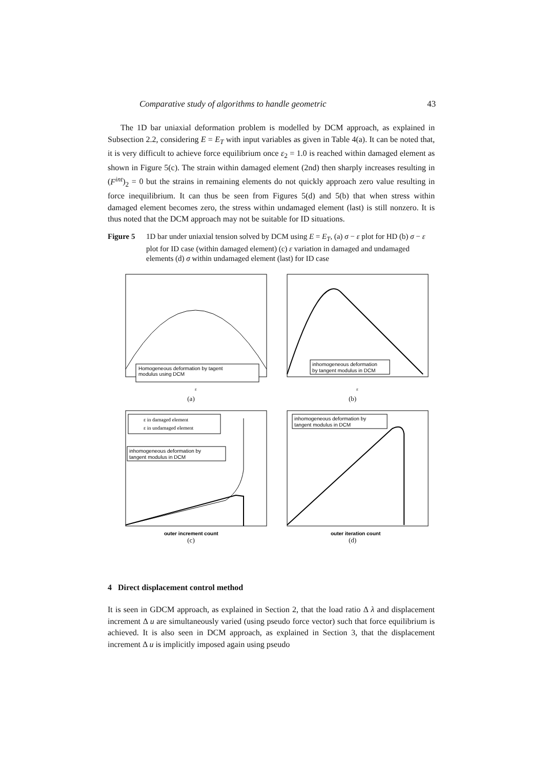Comparative study of algorithms to handle geometric 43
The 1D bar uniaxial deformation problem is modelled by DCM approach, as explained in Subsection 2.2, considering E = E<sub>T</sub> with input variables as given in Table 4(a). It can be noted that, it is very difficult to achieve force equilibrium once ε<sub>2</sub> = 1.0 is reached within damaged element as shown in Figure 5(c). The strain within damaged element (2nd) then sharply increases resulting in (F<sup>int</sup>)<sub>2</sub> = 0 but the strains in remaining elements do not quickly approach zero value resulting in force inequilibrium. It can thus be seen from Figures 5(d) and 5(b) that when stress within damaged element becomes zero, the stress within undamaged element (last) is still nonzero. It is thus noted that the DCM approach may not be suitable for ID situations.
Figure 5 1D bar under uniaxial tension solved by DCM using E = E<sub>T</sub>, (a) σ − ε plot for HD (b) σ − ε plot for ID case (within damaged element) (c) ε variation in damaged and undamaged elements (d) σ within undamaged element (last) for ID case
Homogeneous deformation by tagent
modulus using DCM
ε
(a)
inhomogeneous deformation
by tangent modulus in DCM
ε
(b)
ε in damaged element
ε in undamaged element
inhomogeneous deformation by
tangent modulus in DCM
outer increment count
(c)
inhomogeneous deformation by
tangent modulus in DCM
outer iteration count
(d)
4 Direct displacement control method
It is seen in GDCM approach, as explained in Section 2, that the load ratio Δ λ and displacement increment Δ u are simultaneously varied (using pseudo force vector) such that force equilibrium is achieved. It is also seen in DCM approach, as explained in Section 3, that the displacement increment Δ u is implicitly imposed again using pseudo